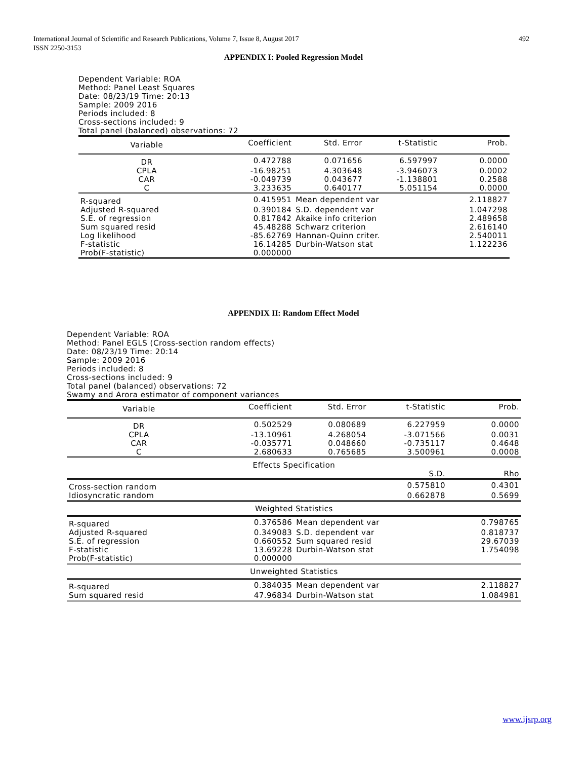International Journal of Scientific and Research Publications, Volume 7, Issue 8, August 2017
ISSN 2250-3153
492
APPENDIX I: Pooled Regression Model
Dependent Variable: ROA
Method: Panel Least Squares
Date: 08/23/19 Time: 20:13
Sample: 2009 2016
Periods included: 8
Cross-sections included: 9
Total panel (balanced) observations: 72
| Variable | Coefficient | Std. Error | t-Statistic | Prob. |
| --- | --- | --- | --- | --- |
| DR | 0.472788 | 0.071656 | 6.597997 | 0.0000 |
| CPLA | -16.98251 | 4.303648 | -3.946073 | 0.0002 |
| CAR | -0.049739 | 0.043677 | -1.138801 | 0.2588 |
| C | 3.233635 | 0.640177 | 5.051154 | 0.0000 |
| R-squared | 0.415951 | Mean dependent var | | 2.118827 |
| Adjusted R-squared | 0.390184 | S.D. dependent var | | 1.047298 |
| S.E. of regression | 0.817842 | Akaike info criterion | | 2.489658 |
| Sum squared resid | 45.48288 | Schwarz criterion | | 2.616140 |
| Log likelihood | -85.62769 | Hannan-Quinn criter. | | 2.540011 |
| F-statistic | 16.14285 | Durbin-Watson stat | | 1.122236 |
| Prob(F-statistic) | 0.000000 | | | |
APPENDIX II: Random Effect Model
Dependent Variable: ROA
Method: Panel EGLS (Cross-section random effects)
Date: 08/23/19 Time: 20:14
Sample: 2009 2016
Periods included: 8
Cross-sections included: 9
Total panel (balanced) observations: 72
Swamy and Arora estimator of component variances
| Variable | Coefficient | Std. Error | t-Statistic | Prob. |
| --- | --- | --- | --- | --- |
| DR | 0.502529 | 0.080689 | 6.227959 | 0.0000 |
| CPLA | -13.10961 | 4.268054 | -3.071566 | 0.0031 |
| CAR | -0.035771 | 0.048660 | -0.735117 | 0.4648 |
| C | 2.680633 | 0.765685 | 3.500961 | 0.0008 |
| Effects Specification | | | | |
| | | | S.D. | Rho |
| Cross-section random | | | 0.575810 | 0.4301 |
| Idiosyncratic random | | | 0.662878 | 0.5699 |
| Weighted Statistics | | | | |
| R-squared | 0.376586 | Mean dependent var | | 0.798765 |
| Adjusted R-squared | 0.349083 | S.D. dependent var | | 0.818737 |
| S.E. of regression | 0.660552 | Sum squared resid | | 29.67039 |
| F-statistic | 13.69228 | Durbin-Watson stat | | 1.754098 |
| Prob(F-statistic) | 0.000000 | | | |
| Unweighted Statistics | | | | |
| R-squared | 0.384035 | Mean dependent var | | 2.118827 |
| Sum squared resid | 47.96834 | Durbin-Watson stat | | 1.084981 |
www.ijsrp.org